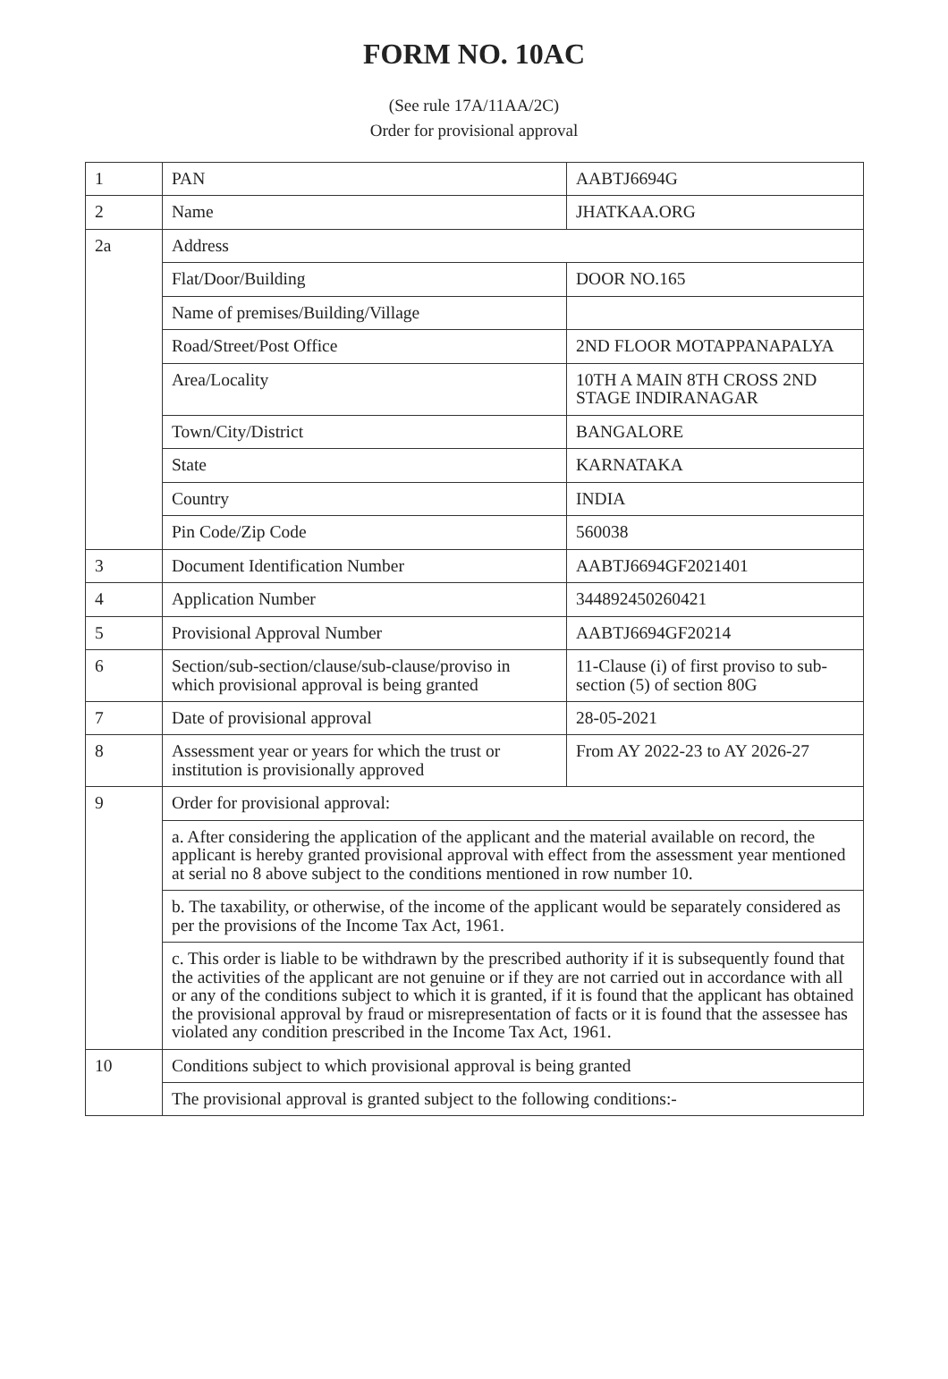FORM NO. 10AC
(See rule 17A/11AA/2C)
Order for provisional approval
| 1 | PAN | AABTJ6694G |
| 2 | Name | JHATKAA.ORG |
| 2a | Address | |
| | Flat/Door/Building | DOOR NO.165 |
| | Name of premises/Building/Village | |
| | Road/Street/Post Office | 2ND FLOOR MOTAPPANAPALYA |
| | Area/Locality | 10TH A MAIN 8TH CROSS 2ND STAGE INDIRANAGAR |
| | Town/City/District | BANGALORE |
| | State | KARNATAKA |
| | Country | INDIA |
| | Pin Code/Zip Code | 560038 |
| 3 | Document Identification Number | AABTJ6694GF2021401 |
| 4 | Application Number | 344892450260421 |
| 5 | Provisional Approval Number | AABTJ6694GF20214 |
| 6 | Section/sub-section/clause/sub-clause/proviso in which provisional approval is being granted | 11-Clause (i) of first proviso to sub-section (5) of section 80G |
| 7 | Date of provisional approval | 28-05-2021 |
| 8 | Assessment year or years for which the trust or institution is provisionally approved | From AY 2022-23 to AY 2026-27 |
| 9 | Order for provisional approval: | |
| | a. After considering the application of the applicant and the material available on record, the applicant is hereby granted provisional approval with effect from the assessment year mentioned at serial no 8 above subject to the conditions mentioned in row number 10. | |
| | b. The taxability, or otherwise, of the income of the applicant would be separately considered as per the provisions of the Income Tax Act, 1961. | |
| | c. This order is liable to be withdrawn by the prescribed authority if it is subsequently found that the activities of the applicant are not genuine or if they are not carried out in accordance with all or any of the conditions subject to which it is granted, if it is found that the applicant has obtained the provisional approval by fraud or misrepresentation of facts or it is found that the assessee has violated any condition prescribed in the Income Tax Act, 1961. | |
| 10 | Conditions subject to which provisional approval is being granted | |
| | The provisional approval is granted subject to the following conditions:- | |